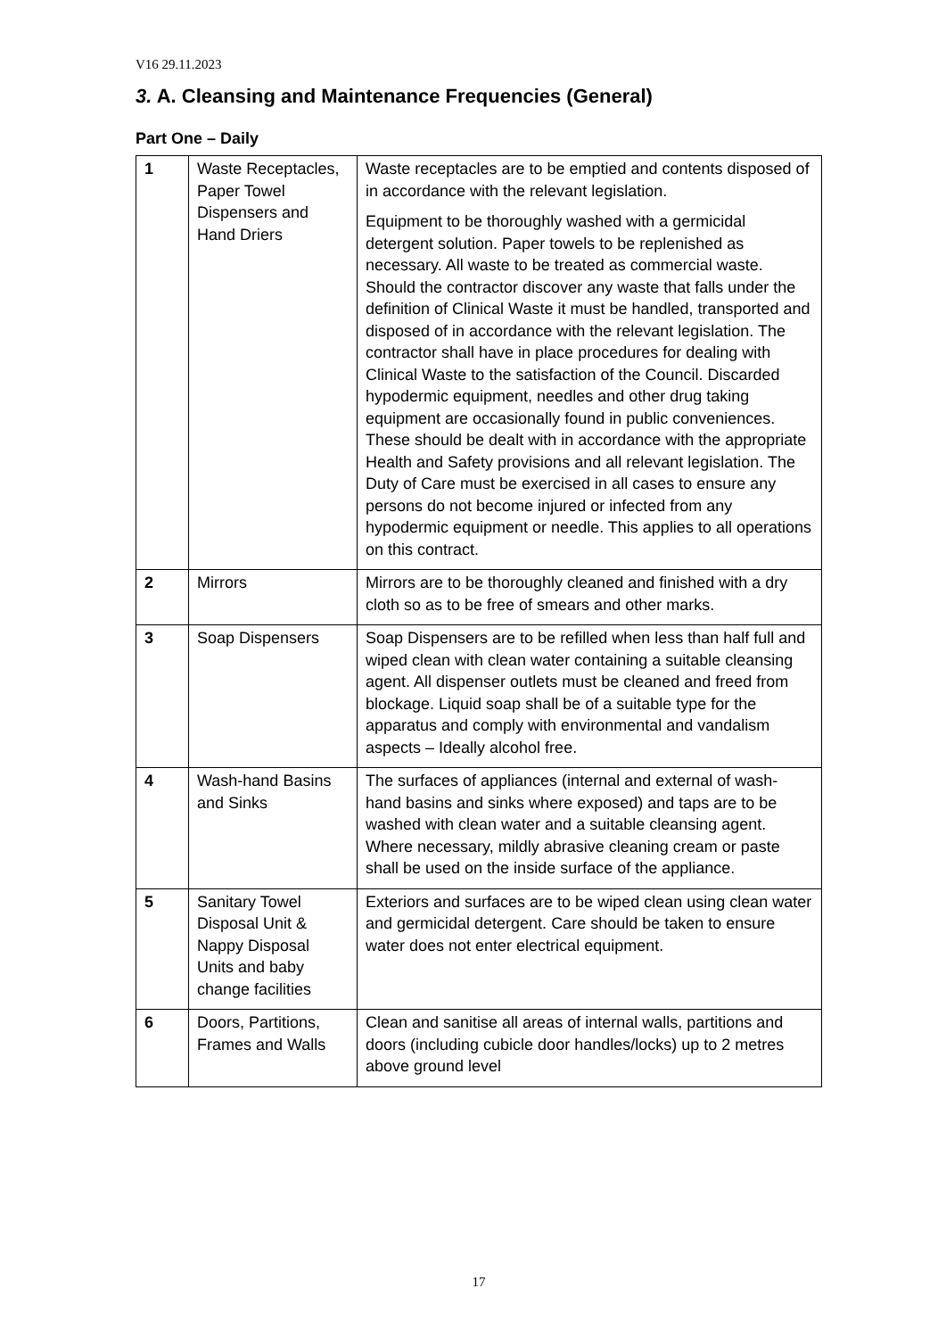V16 29.11.2023
3. A. Cleansing and Maintenance Frequencies (General)
Part One – Daily
| 1 | Waste Receptacles, Paper Towel Dispensers and Hand Driers | Waste receptacles are to be emptied and contents disposed of in accordance with the relevant legislation. Equipment to be thoroughly washed with a germicidal detergent solution. Paper towels to be replenished as necessary. All waste to be treated as commercial waste. Should the contractor discover any waste that falls under the definition of Clinical Waste it must be handled, transported and disposed of in accordance with the relevant legislation. The contractor shall have in place procedures for dealing with Clinical Waste to the satisfaction of the Council. Discarded hypodermic equipment, needles and other drug taking equipment are occasionally found in public conveniences. These should be dealt with in accordance with the appropriate Health and Safety provisions and all relevant legislation. The Duty of Care must be exercised in all cases to ensure any persons do not become injured or infected from any hypodermic equipment or needle. This applies to all operations on this contract. |
| 2 | Mirrors | Mirrors are to be thoroughly cleaned and finished with a dry cloth so as to be free of smears and other marks. |
| 3 | Soap Dispensers | Soap Dispensers are to be refilled when less than half full and wiped clean with clean water containing a suitable cleansing agent. All dispenser outlets must be cleaned and freed from blockage. Liquid soap shall be of a suitable type for the apparatus and comply with environmental and vandalism aspects – Ideally alcohol free. |
| 4 | Wash-hand Basins and Sinks | The surfaces of appliances (internal and external of wash-hand basins and sinks where exposed) and taps are to be washed with clean water and a suitable cleansing agent. Where necessary, mildly abrasive cleaning cream or paste shall be used on the inside surface of the appliance. |
| 5 | Sanitary Towel Disposal Unit & Nappy Disposal Units and baby change facilities | Exteriors and surfaces are to be wiped clean using clean water and germicidal detergent. Care should be taken to ensure water does not enter electrical equipment. |
| 6 | Doors, Partitions, Frames and Walls | Clean and sanitise all areas of internal walls, partitions and doors (including cubicle door handles/locks) up to 2 metres above ground level |
17